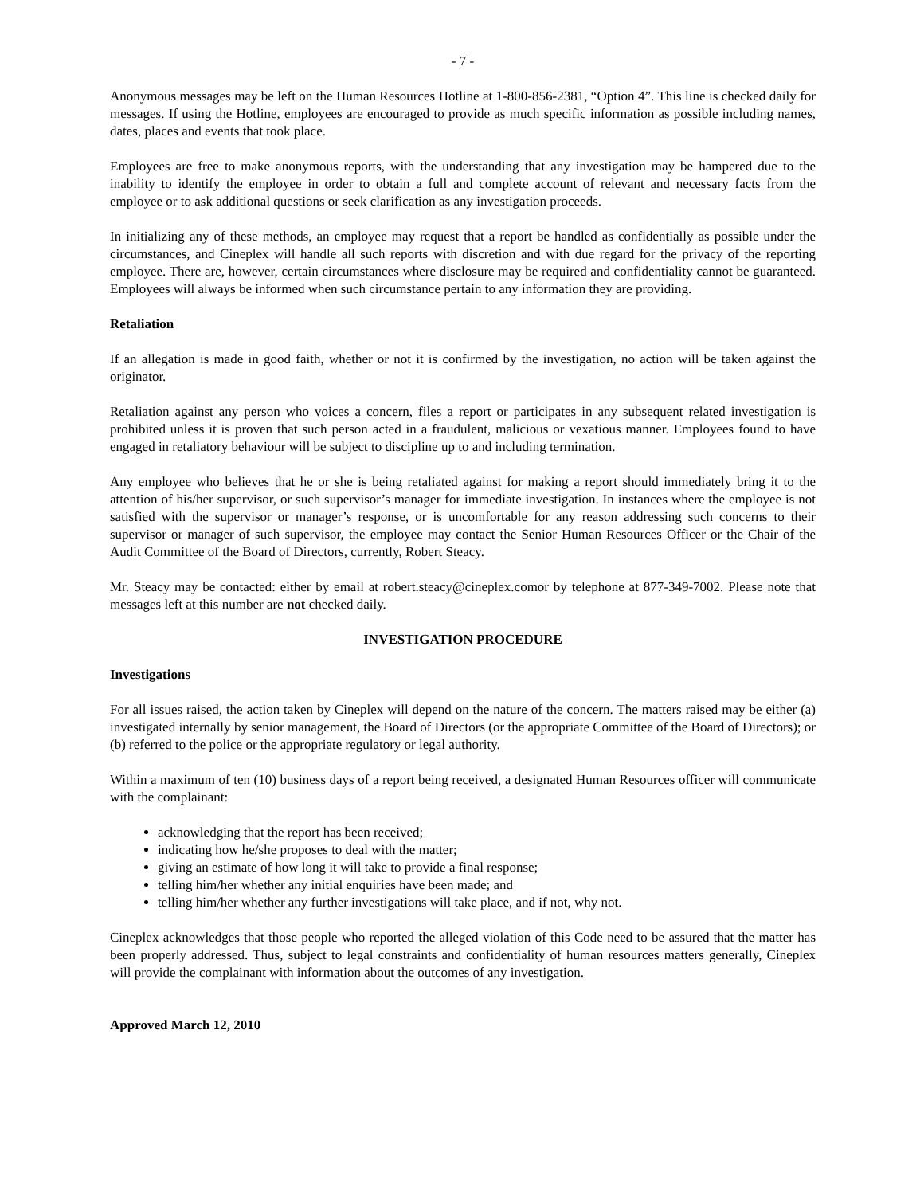- 7 -
Anonymous messages may be left on the Human Resources Hotline at 1-800-856-2381, “Option 4”. This line is checked daily for messages. If using the Hotline, employees are encouraged to provide as much specific information as possible including names, dates, places and events that took place.
Employees are free to make anonymous reports, with the understanding that any investigation may be hampered due to the inability to identify the employee in order to obtain a full and complete account of relevant and necessary facts from the employee or to ask additional questions or seek clarification as any investigation proceeds.
In initializing any of these methods, an employee may request that a report be handled as confidentially as possible under the circumstances, and Cineplex will handle all such reports with discretion and with due regard for the privacy of the reporting employee. There are, however, certain circumstances where disclosure may be required and confidentiality cannot be guaranteed. Employees will always be informed when such circumstance pertain to any information they are providing.
Retaliation
If an allegation is made in good faith, whether or not it is confirmed by the investigation, no action will be taken against the originator.
Retaliation against any person who voices a concern, files a report or participates in any subsequent related investigation is prohibited unless it is proven that such person acted in a fraudulent, malicious or vexatious manner. Employees found to have engaged in retaliatory behaviour will be subject to discipline up to and including termination.
Any employee who believes that he or she is being retaliated against for making a report should immediately bring it to the attention of his/her supervisor, or such supervisor’s manager for immediate investigation. In instances where the employee is not satisfied with the supervisor or manager’s response, or is uncomfortable for any reason addressing such concerns to their supervisor or manager of such supervisor, the employee may contact the Senior Human Resources Officer or the Chair of the Audit Committee of the Board of Directors, currently, Robert Steacy.
Mr. Steacy may be contacted: either by email at robert.steacy@cineplex.comor by telephone at 877-349-7002. Please note that messages left at this number are not checked daily.
INVESTIGATION PROCEDURE
Investigations
For all issues raised, the action taken by Cineplex will depend on the nature of the concern. The matters raised may be either (a) investigated internally by senior management, the Board of Directors (or the appropriate Committee of the Board of Directors); or (b) referred to the police or the appropriate regulatory or legal authority.
Within a maximum of ten (10) business days of a report being received, a designated Human Resources officer will communicate with the complainant:
acknowledging that the report has been received;
indicating how he/she proposes to deal with the matter;
giving an estimate of how long it will take to provide a final response;
telling him/her whether any initial enquiries have been made; and
telling him/her whether any further investigations will take place, and if not, why not.
Cineplex acknowledges that those people who reported the alleged violation of this Code need to be assured that the matter has been properly addressed. Thus, subject to legal constraints and confidentiality of human resources matters generally, Cineplex will provide the complainant with information about the outcomes of any investigation.
Approved March 12, 2010